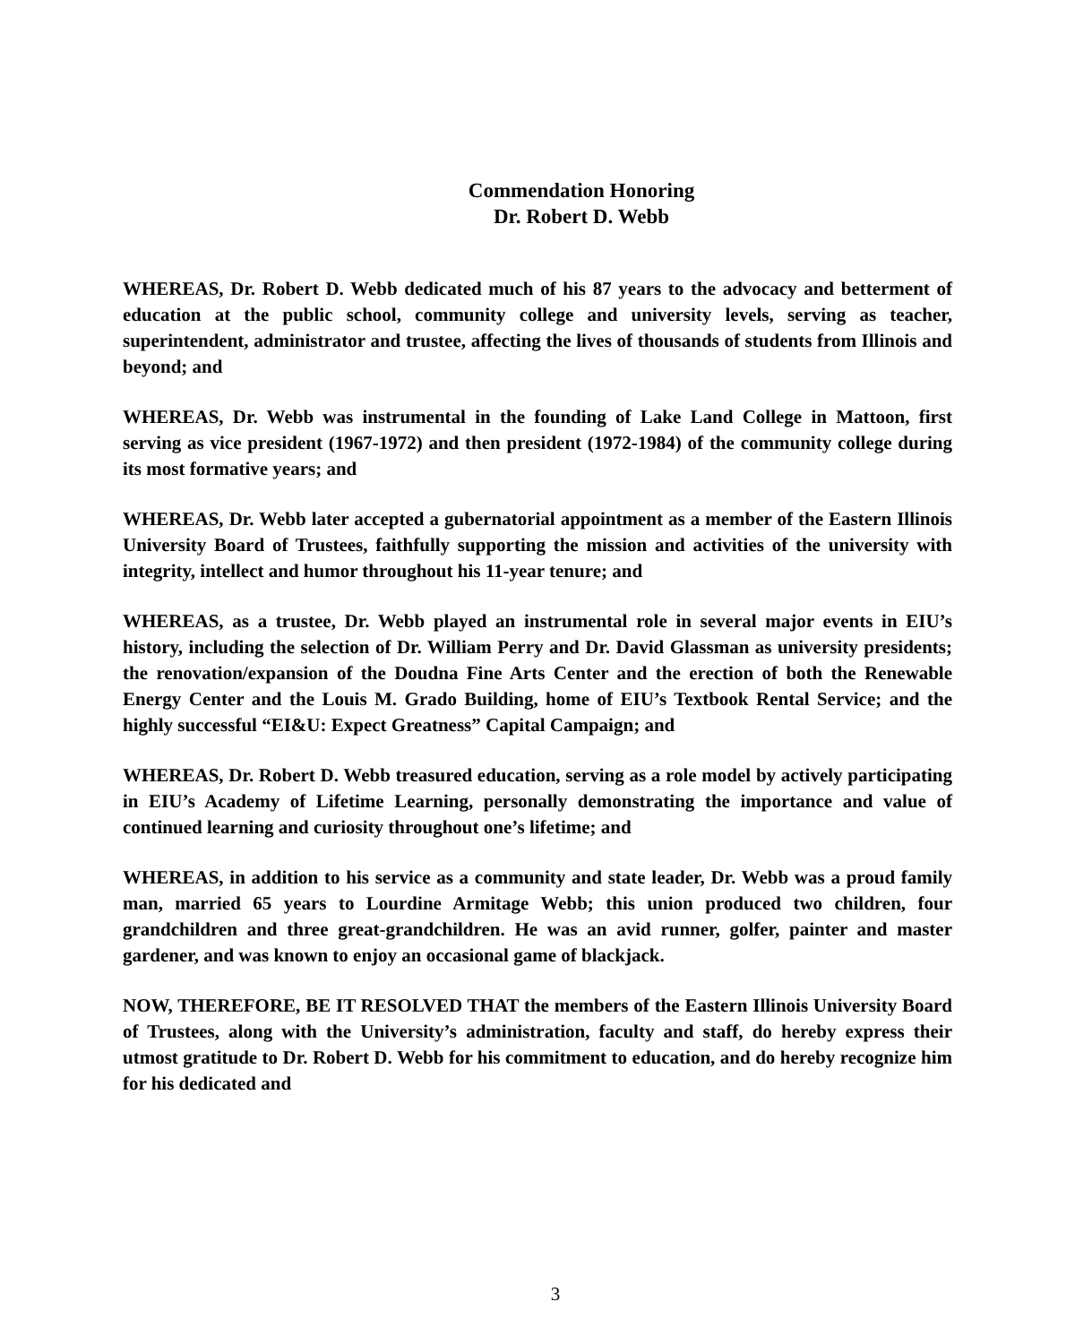Commendation Honoring
Dr. Robert D. Webb
WHEREAS, Dr. Robert D. Webb dedicated much of his 87 years to the advocacy and betterment of education at the public school, community college and university levels, serving as teacher, superintendent, administrator and trustee, affecting the lives of thousands of students from Illinois and beyond; and
WHEREAS, Dr. Webb was instrumental in the founding of Lake Land College in Mattoon, first serving as vice president (1967-1972) and then president (1972-1984) of the community college during its most formative years; and
WHEREAS, Dr. Webb later accepted a gubernatorial appointment as a member of the Eastern Illinois University Board of Trustees, faithfully supporting the mission and activities of the university with integrity, intellect and humor throughout his 11-year tenure; and
WHEREAS, as a trustee, Dr. Webb played an instrumental role in several major events in EIU’s history, including the selection of Dr. William Perry and Dr. David Glassman as university presidents; the renovation/expansion of the Doudna Fine Arts Center and the erection of both the Renewable Energy Center and the Louis M. Grado Building, home of EIU’s Textbook Rental Service; and the highly successful “EI&U: Expect Greatness” Capital Campaign; and
WHEREAS, Dr. Robert D. Webb treasured education, serving as a role model by actively participating in EIU’s Academy of Lifetime Learning, personally demonstrating the importance and value of continued learning and curiosity throughout one’s lifetime; and
WHEREAS, in addition to his service as a community and state leader, Dr. Webb was a proud family man, married 65 years to Lourdine Armitage Webb; this union produced two children, four grandchildren and three great-grandchildren. He was an avid runner, golfer, painter and master gardener, and was known to enjoy an occasional game of blackjack.
NOW, THEREFORE, BE IT RESOLVED THAT the members of the Eastern Illinois University Board of Trustees, along with the University’s administration, faculty and staff, do hereby express their utmost gratitude to Dr. Robert D. Webb for his commitment to education, and do hereby recognize him for his dedicated and
3